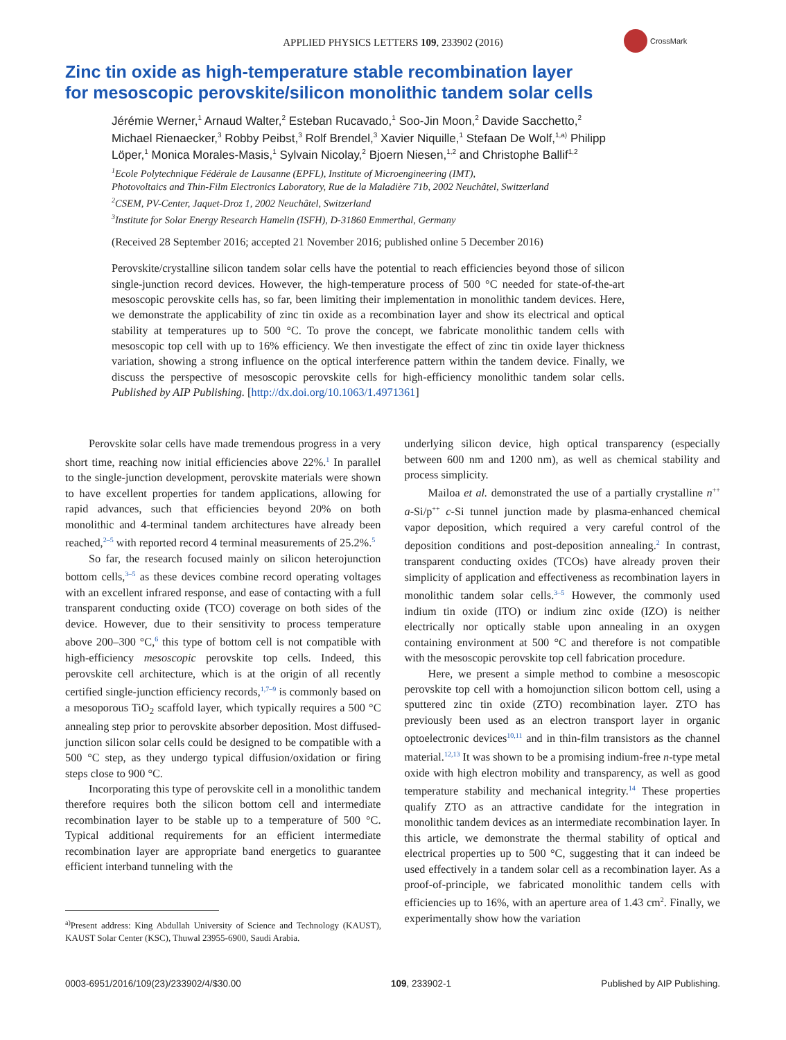APPLIED PHYSICS LETTERS 109, 233902 (2016)
CrossMark
Zinc tin oxide as high-temperature stable recombination layer
for mesoscopic perovskite/silicon monolithic tandem solar cells
Jérémie Werner,<sup>1</sup> Arnaud Walter,<sup>2</sup> Esteban Rucavado,<sup>1</sup> Soo-Jin Moon,<sup>2</sup> Davide Sacchetto,<sup>2</sup> Michael Rienaecker,<sup>3</sup> Robby Peibst,<sup>3</sup> Rolf Brendel,<sup>3</sup> Xavier Niquille,<sup>1</sup> Stefaan De Wolf,<sup>1,a)</sup> Philipp Löper,<sup>1</sup> Monica Morales-Masis,<sup>1</sup> Sylvain Nicolay,<sup>2</sup> Bjoern Niesen,<sup>1,2</sup> and Christophe Ballif<sup>1,2</sup>
<sup>1</sup> Ecole Polytechnique Fédérale de Lausanne (EPFL), Institute of Microengineering (IMT),
Photovoltaics and Thin-Film Electronics Laboratory, Rue de la Maladière 71b, 2002 Neuchâtel, Switzerland
<sup>2</sup> CSEM, PV-Center, Jaquet-Droz 1, 2002 Neuchâtel, Switzerland
<sup>3</sup> Institute for Solar Energy Research Hamelin (ISFH), D-31860 Emmerthal, Germany
(Received 28 September 2016; accepted 21 November 2016; published online 5 December 2016)
Perovskite/crystalline silicon tandem solar cells have the potential to reach efficiencies beyond those of silicon single-junction record devices. However, the high-temperature process of 500 °C needed for state-of-the-art mesoscopic perovskite cells has, so far, been limiting their implementation in monolithic tandem devices. Here, we demonstrate the applicability of zinc tin oxide as a recombination layer and show its electrical and optical stability at temperatures up to 500 °C. To prove the concept, we fabricate monolithic tandem cells with mesoscopic top cell with up to 16% efficiency. We then investigate the effect of zinc tin oxide layer thickness variation, showing a strong influence on the optical interference pattern within the tandem device. Finally, we discuss the perspective of mesoscopic perovskite cells for high-efficiency monolithic tandem solar cells. Published by AIP Publishing. [http://dx.doi.org/10.1063/1.4971361]
Perovskite solar cells have made tremendous progress in a very short time, reaching now initial efficiencies above 22%.<sup>1</sup> In parallel to the single-junction development, perovskite materials were shown to have excellent properties for tandem applications, allowing for rapid advances, such that efficiencies beyond 20% on both monolithic and 4-terminal tandem architectures have already been reached,<sup>2–5</sup> with reported record 4 terminal measurements of 25.2%.<sup>5</sup>
So far, the research focused mainly on silicon heterojunction bottom cells,<sup>3–5</sup> as these devices combine record operating voltages with an excellent infrared response, and ease of contacting with a full transparent conducting oxide (TCO) coverage on both sides of the device. However, due to their sensitivity to process temperature above 200–300 °C,<sup>6</sup> this type of bottom cell is not compatible with high-efficiency mesoscopic perovskite top cells. Indeed, this perovskite cell architecture, which is at the origin of all recently certified single-junction efficiency records,<sup>1,7–9</sup> is commonly based on a mesoporous TiO<sub>2</sub> scaffold layer, which typically requires a 500 °C annealing step prior to perovskite absorber deposition. Most diffused-junction silicon solar cells could be designed to be compatible with a 500 °C step, as they undergo typical diffusion/oxidation or firing steps close to 900 °C.
Incorporating this type of perovskite cell in a monolithic tandem therefore requires both the silicon bottom cell and intermediate recombination layer to be stable up to a temperature of 500 °C. Typical additional requirements for an efficient intermediate recombination layer are appropriate band energetics to guarantee efficient interband tunneling with the
<sup>a)</sup> Present address: King Abdullah University of Science and Technology (KAUST), KAUST Solar Center (KSC), Thuwal 23955-6900, Saudi Arabia.
underlying silicon device, high optical transparency (especially between 600 nm and 1200 nm), as well as chemical stability and process simplicity.
Mailoa et al. demonstrated the use of a partially crystalline n<sup>++</sup> a-Si/p<sup>++</sup> c-Si tunnel junction made by plasma-enhanced chemical vapor deposition, which required a very careful control of the deposition conditions and post-deposition annealing.<sup>2</sup> In contrast, transparent conducting oxides (TCOs) have already proven their simplicity of application and effectiveness as recombination layers in monolithic tandem solar cells.<sup>3–5</sup> However, the commonly used indium tin oxide (ITO) or indium zinc oxide (IZO) is neither electrically nor optically stable upon annealing in an oxygen containing environment at 500 °C and therefore is not compatible with the mesoscopic perovskite top cell fabrication procedure.
Here, we present a simple method to combine a mesoscopic perovskite top cell with a homojunction silicon bottom cell, using a sputtered zinc tin oxide (ZTO) recombination layer. ZTO has previously been used as an electron transport layer in organic optoelectronic devices<sup>10,11</sup> and in thin-film transistors as the channel material.<sup>12,13</sup> It was shown to be a promising indium-free n-type metal oxide with high electron mobility and transparency, as well as good temperature stability and mechanical integrity.<sup>14</sup> These properties qualify ZTO as an attractive candidate for the integration in monolithic tandem devices as an intermediate recombination layer. In this article, we demonstrate the thermal stability of optical and electrical properties up to 500 °C, suggesting that it can indeed be used effectively in a tandem solar cell as a recombination layer. As a proof-of-principle, we fabricated monolithic tandem cells with efficiencies up to 16%, with an aperture area of 1.43 cm<sup>2</sup>. Finally, we experimentally show how the variation
0003-6951/2016/109(23)/233902/4/$30.00 109, 233902-1 Published by AIP Publishing.